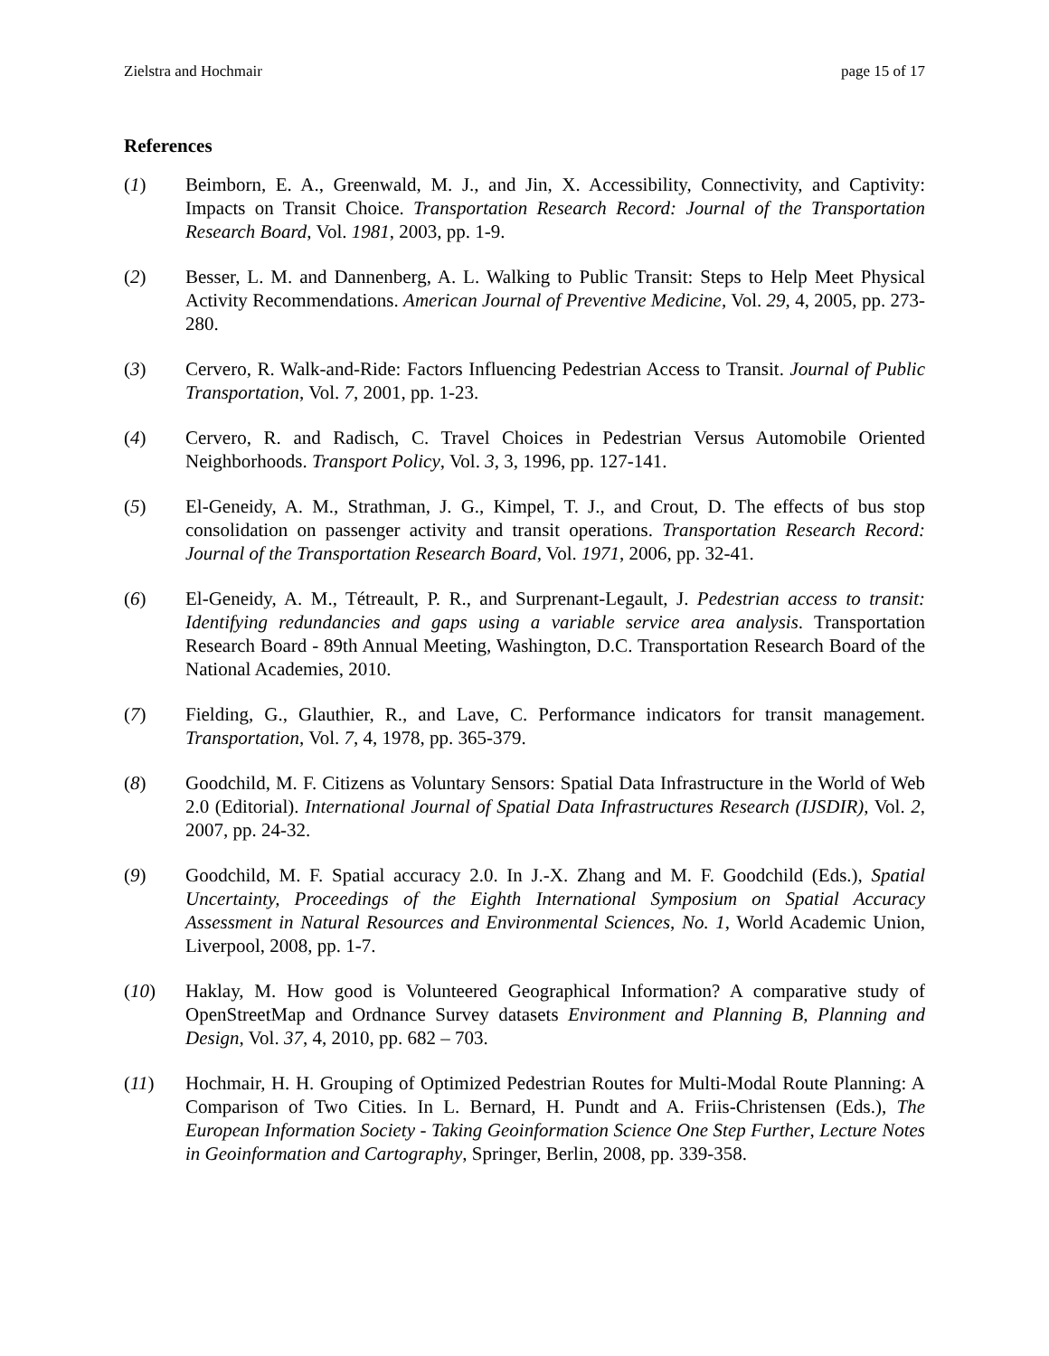Zielstra and Hochmair page 15 of 17
References
(1) Beimborn, E. A., Greenwald, M. J., and Jin, X. Accessibility, Connectivity, and Captivity: Impacts on Transit Choice. Transportation Research Record: Journal of the Transportation Research Board, Vol. 1981, 2003, pp. 1-9.
(2) Besser, L. M. and Dannenberg, A. L. Walking to Public Transit: Steps to Help Meet Physical Activity Recommendations. American Journal of Preventive Medicine, Vol. 29, 4, 2005, pp. 273-280.
(3) Cervero, R. Walk-and-Ride: Factors Influencing Pedestrian Access to Transit. Journal of Public Transportation, Vol. 7, 2001, pp. 1-23.
(4) Cervero, R. and Radisch, C. Travel Choices in Pedestrian Versus Automobile Oriented Neighborhoods. Transport Policy, Vol. 3, 3, 1996, pp. 127-141.
(5) El-Geneidy, A. M., Strathman, J. G., Kimpel, T. J., and Crout, D. The effects of bus stop consolidation on passenger activity and transit operations. Transportation Research Record: Journal of the Transportation Research Board, Vol. 1971, 2006, pp. 32-41.
(6) El-Geneidy, A. M., Tétreault, P. R., and Surprenant-Legault, J. Pedestrian access to transit: Identifying redundancies and gaps using a variable service area analysis. Transportation Research Board - 89th Annual Meeting, Washington, D.C. Transportation Research Board of the National Academies, 2010.
(7) Fielding, G., Glauthier, R., and Lave, C. Performance indicators for transit management. Transportation, Vol. 7, 4, 1978, pp. 365-379.
(8) Goodchild, M. F. Citizens as Voluntary Sensors: Spatial Data Infrastructure in the World of Web 2.0 (Editorial). International Journal of Spatial Data Infrastructures Research (IJSDIR), Vol. 2, 2007, pp. 24-32.
(9) Goodchild, M. F. Spatial accuracy 2.0. In J.-X. Zhang and M. F. Goodchild (Eds.), Spatial Uncertainty, Proceedings of the Eighth International Symposium on Spatial Accuracy Assessment in Natural Resources and Environmental Sciences, No. 1, World Academic Union, Liverpool, 2008, pp. 1-7.
(10) Haklay, M. How good is Volunteered Geographical Information? A comparative study of OpenStreetMap and Ordnance Survey datasets Environment and Planning B, Planning and Design, Vol. 37, 4, 2010, pp. 682 – 703.
(11) Hochmair, H. H. Grouping of Optimized Pedestrian Routes for Multi-Modal Route Planning: A Comparison of Two Cities. In L. Bernard, H. Pundt and A. Friis-Christensen (Eds.), The European Information Society - Taking Geoinformation Science One Step Further, Lecture Notes in Geoinformation and Cartography, Springer, Berlin, 2008, pp. 339-358.